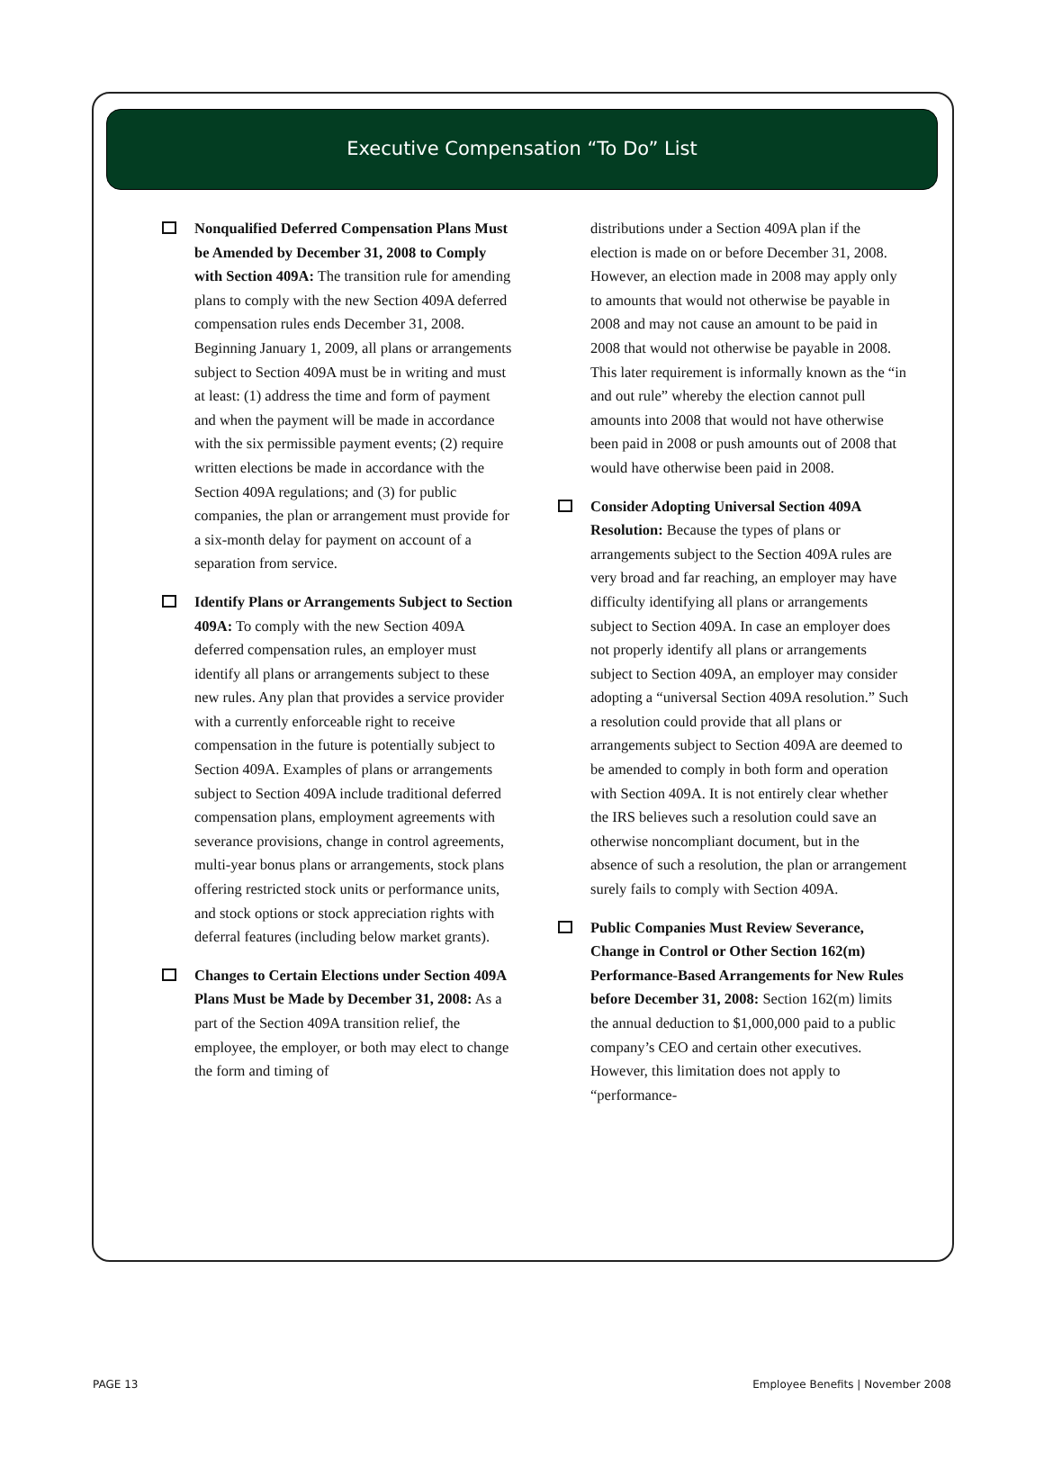Executive Compensation “To Do” List
Nonqualified Deferred Compensation Plans Must be Amended by December 31, 2008 to Comply with Section 409A: The transition rule for amending plans to comply with the new Section 409A deferred compensation rules ends December 31, 2008. Beginning January 1, 2009, all plans or arrangements subject to Section 409A must be in writing and must at least: (1) address the time and form of payment and when the payment will be made in accordance with the six permissible payment events; (2) require written elections be made in accordance with the Section 409A regulations; and (3) for public companies, the plan or arrangement must provide for a six-month delay for payment on account of a separation from service.
Identify Plans or Arrangements Subject to Section 409A: To comply with the new Section 409A deferred compensation rules, an employer must identify all plans or arrangements subject to these new rules. Any plan that provides a service provider with a currently enforceable right to receive compensation in the future is potentially subject to Section 409A. Examples of plans or arrangements subject to Section 409A include traditional deferred compensation plans, employment agreements with severance provisions, change in control agreements, multi-year bonus plans or arrangements, stock plans offering restricted stock units or performance units, and stock options or stock appreciation rights with deferral features (including below market grants).
Changes to Certain Elections under Section 409A Plans Must be Made by December 31, 2008: As a part of the Section 409A transition relief, the employee, the employer, or both may elect to change the form and timing of
distributions under a Section 409A plan if the election is made on or before December 31, 2008. However, an election made in 2008 may apply only to amounts that would not otherwise be payable in 2008 and may not cause an amount to be paid in 2008 that would not otherwise be payable in 2008. This later requirement is informally known as the “in and out rule” whereby the election cannot pull amounts into 2008 that would not have otherwise been paid in 2008 or push amounts out of 2008 that would have otherwise been paid in 2008.
Consider Adopting Universal Section 409A Resolution: Because the types of plans or arrangements subject to the Section 409A rules are very broad and far reaching, an employer may have difficulty identifying all plans or arrangements subject to Section 409A. In case an employer does not properly identify all plans or arrangements subject to Section 409A, an employer may consider adopting a “universal Section 409A resolution.” Such a resolution could provide that all plans or arrangements subject to Section 409A are deemed to be amended to comply in both form and operation with Section 409A. It is not entirely clear whether the IRS believes such a resolution could save an otherwise noncompliant document, but in the absence of such a resolution, the plan or arrangement surely fails to comply with Section 409A.
Public Companies Must Review Severance, Change in Control or Other Section 162(m) Performance-Based Arrangements for New Rules before December 31, 2008: Section 162(m) limits the annual deduction to $1,000,000 paid to a public company’s CEO and certain other executives. However, this limitation does not apply to “performance-
PAGE 13 Employee Benefits | November 2008